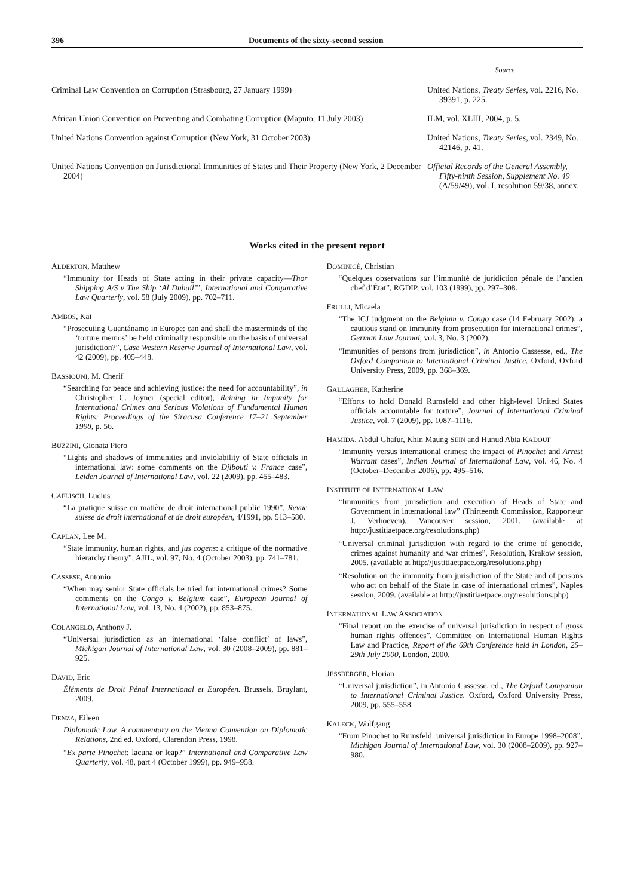396 Documents of the sixty-second session
| | Source |
| --- | --- |
| Criminal Law Convention on Corruption (Strasbourg, 27 January 1999) | United Nations, Treaty Series , vol. 2216, No. 39391, p. 225. |
| African Union Convention on Preventing and Combating Corruption (Maputo, 11 July 2003) | ILM, vol. XLIII, 2004, p. 5. |
| United Nations Convention against Corruption (New York, 31 October 2003) | United Nations, Treaty Series , vol. 2349, No. 42146, p. 41. |
| United Nations Convention on Jurisdictional Immunities of States and Their Property (New York, 2 December 2004) | Official Records of the General Assembly, Fifty-ninth Session, Supplement No. 49 (A/59/49), vol. I, resolution 59/38, annex. |
Works cited in the present report
ALDERTON, Matthew
“Immunity for Heads of State acting in their private capacity—Thor Shipping A/S v The Ship ‘Al Duhail’”, International and Comparative Law Quarterly, vol. 58 (July 2009), pp. 702–711.
AMBOS, Kai
“Prosecuting Guantánamo in Europe: can and shall the masterminds of the ‘torture memos’ be held criminally responsible on the basis of universal jurisdiction?”, Case Western Reserve Journal of International Law, vol. 42 (2009), pp. 405–448.
BASSIOUNI, M. Cherif
“Searching for peace and achieving justice: the need for accountability”, in Christopher C. Joyner (special editor), Reining in Impunity for International Crimes and Serious Violations of Fundamental Human Rights: Proceedings of the Siracusa Conference 17–21 September 1998, p. 56.
BUZZINI, Gionata Piero
“Lights and shadows of immunities and inviolability of State officials in international law: some comments on the Djibouti v. France case”, Leiden Journal of International Law, vol. 22 (2009), pp. 455–483.
CAFLISCH, Lucius
“La pratique suisse en matière de droit international public 1990”, Revue suisse de droit international et de droit européen, 4/1991, pp. 513–580.
CAPLAN, Lee M.
“State immunity, human rights, and jus cogens: a critique of the normative hierarchy theory”, AJIL, vol. 97, No. 4 (October 2003), pp. 741–781.
CASSESE, Antonio
“When may senior State officials be tried for international crimes? Some comments on the Congo v. Belgium case”, European Journal of International Law, vol. 13, No. 4 (2002), pp. 853–875.
COLANGELO, Anthony J.
“Universal jurisdiction as an international ‘false conflict’ of laws”, Michigan Journal of International Law, vol. 30 (2008–2009), pp. 881–925.
DAVID, Eric
Éléments de Droit Pénal International et Européen. Brussels, Bruylant, 2009.
DENZA, Eileen
Diplomatic Law. A commentary on the Vienna Convention on Diplomatic Relations, 2nd ed. Oxford, Clarendon Press, 1998.
“Ex parte Pinochet: lacuna or leap?” International and Comparative Law Quarterly, vol. 48, part 4 (October 1999), pp. 949–958.
DOMINICÉ, Christian
“Quelques observations sur l’immunité de juridiction pénale de l’ancien chef d’État”, RGDIP, vol. 103 (1999), pp. 297–308.
FRULLI, Micaela
“The ICJ judgment on the Belgium v. Congo case (14 February 2002): a cautious stand on immunity from prosecution for international crimes”, German Law Journal, vol. 3, No. 3 (2002).
“Immunities of persons from jurisdiction”, in Antonio Cassesse, ed., The Oxford Companion to International Criminal Justice. Oxford, Oxford University Press, 2009, pp. 368–369.
GALLAGHER, Katherine
“Efforts to hold Donald Rumsfeld and other high-level United States officials accountable for torture”, Journal of International Criminal Justice, vol. 7 (2009), pp. 1087–1116.
HAMIDA, Abdul Ghafur, Khin Maung SEIN and Hunud Abia KADOUF
“Immunity versus international crimes: the impact of Pinochet and Arrest Warrant cases”, Indian Journal of International Law, vol. 46, No. 4 (October–December 2006), pp. 495–516.
INSTITUTE OF INTERNATIONAL LAW
“Immunities from jurisdiction and execution of Heads of State and Government in international law” (Thirteenth Commission, Rapporteur J. Verhoeven), Vancouver session, 2001. (available at http://justitiaetpace.org/resolutions.php)
“Universal criminal jurisdiction with regard to the crime of genocide, crimes against humanity and war crimes”, Resolution, Krakow session, 2005. (available at http://justitiaetpace.org/resolutions.php)
“Resolution on the immunity from jurisdiction of the State and of persons who act on behalf of the State in case of international crimes”, Naples session, 2009. (available at http://justitiaetpace.org/resolutions.php)
INTERNATIONAL LAW ASSOCIATION
“Final report on the exercise of universal jurisdiction in respect of gross human rights offences”, Committee on International Human Rights Law and Practice, Report of the 69th Conference held in London, 25–29th July 2000, London, 2000.
JESSBERGER, Florian
“Universal jurisdiction”, in Antonio Cassesse, ed., The Oxford Companion to International Criminal Justice. Oxford, Oxford University Press, 2009, pp. 555–558.
KALECK, Wolfgang
“From Pinochet to Rumsfeld: universal jurisdiction in Europe 1998–2008”, Michigan Journal of International Law, vol. 30 (2008–2009), pp. 927–980.